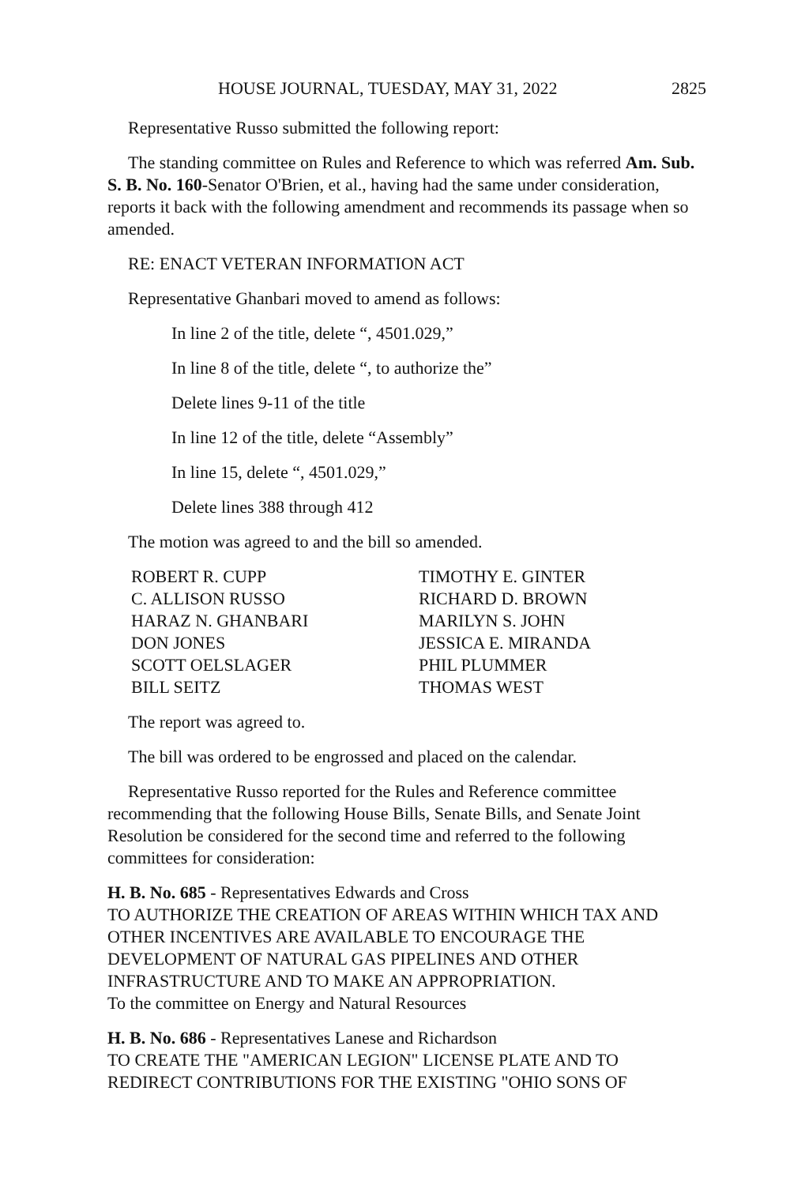HOUSE JOURNAL, TUESDAY, MAY 31, 2022 2825
Representative Russo submitted the following report:
The standing committee on Rules and Reference to which was referred Am. Sub. S. B. No. 160-Senator O'Brien, et al., having had the same under consideration, reports it back with the following amendment and recommends its passage when so amended.
RE: ENACT VETERAN INFORMATION ACT
Representative Ghanbari moved to amend as follows:
In line 2 of the title, delete “, 4501.029,”
In line 8 of the title, delete “, to authorize the”
Delete lines 9-11 of the title
In line 12 of the title, delete “Assembly”
In line 15, delete “, 4501.029,”
Delete lines 388 through 412
The motion was agreed to and the bill so amended.
ROBERT R. CUPP
C. ALLISON RUSSO
HARAZ N. GHANBARI
DON JONES
SCOTT OELSLAGER
BILL SEITZ
TIMOTHY E. GINTER
RICHARD D. BROWN
MARILYN S. JOHN
JESSICA E. MIRANDA
PHIL PLUMMER
THOMAS WEST
The report was agreed to.
The bill was ordered to be engrossed and placed on the calendar.
Representative Russo reported for the Rules and Reference committee recommending that the following House Bills, Senate Bills, and Senate Joint Resolution be considered for the second time and referred to the following committees for consideration:
H. B. No. 685 - Representatives Edwards and Cross
TO AUTHORIZE THE CREATION OF AREAS WITHIN WHICH TAX AND OTHER INCENTIVES ARE AVAILABLE TO ENCOURAGE THE DEVELOPMENT OF NATURAL GAS PIPELINES AND OTHER INFRASTRUCTURE AND TO MAKE AN APPROPRIATION.
To the committee on Energy and Natural Resources
H. B. No. 686 - Representatives Lanese and Richardson
TO CREATE THE "AMERICAN LEGION" LICENSE PLATE AND TO REDIRECT CONTRIBUTIONS FOR THE EXISTING "OHIO SONS OF